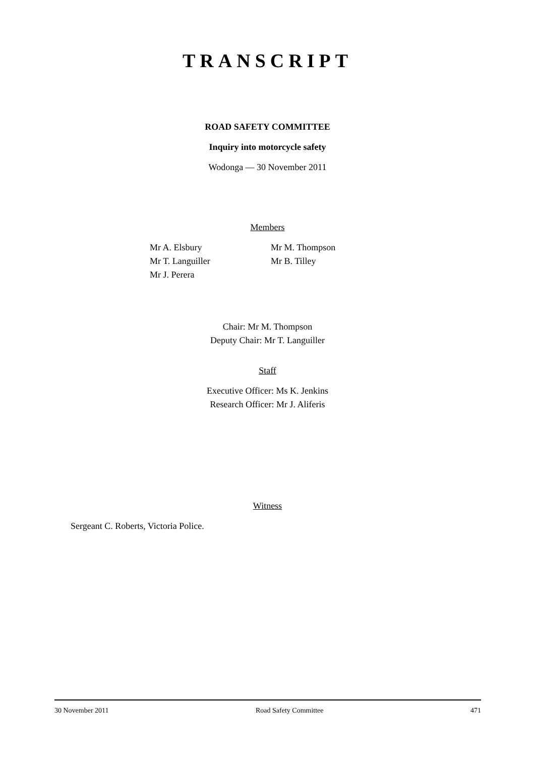TRANSCRIPT
ROAD SAFETY COMMITTEE
Inquiry into motorcycle safety
Wodonga — 30 November 2011
Members
Mr A. Elsbury
Mr T. Languiller
Mr J. Perera
Mr M. Thompson
Mr B. Tilley
Chair: Mr M. Thompson
Deputy Chair: Mr T. Languiller
Staff
Executive Officer: Ms K. Jenkins
Research Officer: Mr J. Aliferis
Witness
Sergeant C. Roberts, Victoria Police.
30 November 2011 Road Safety Committee 471